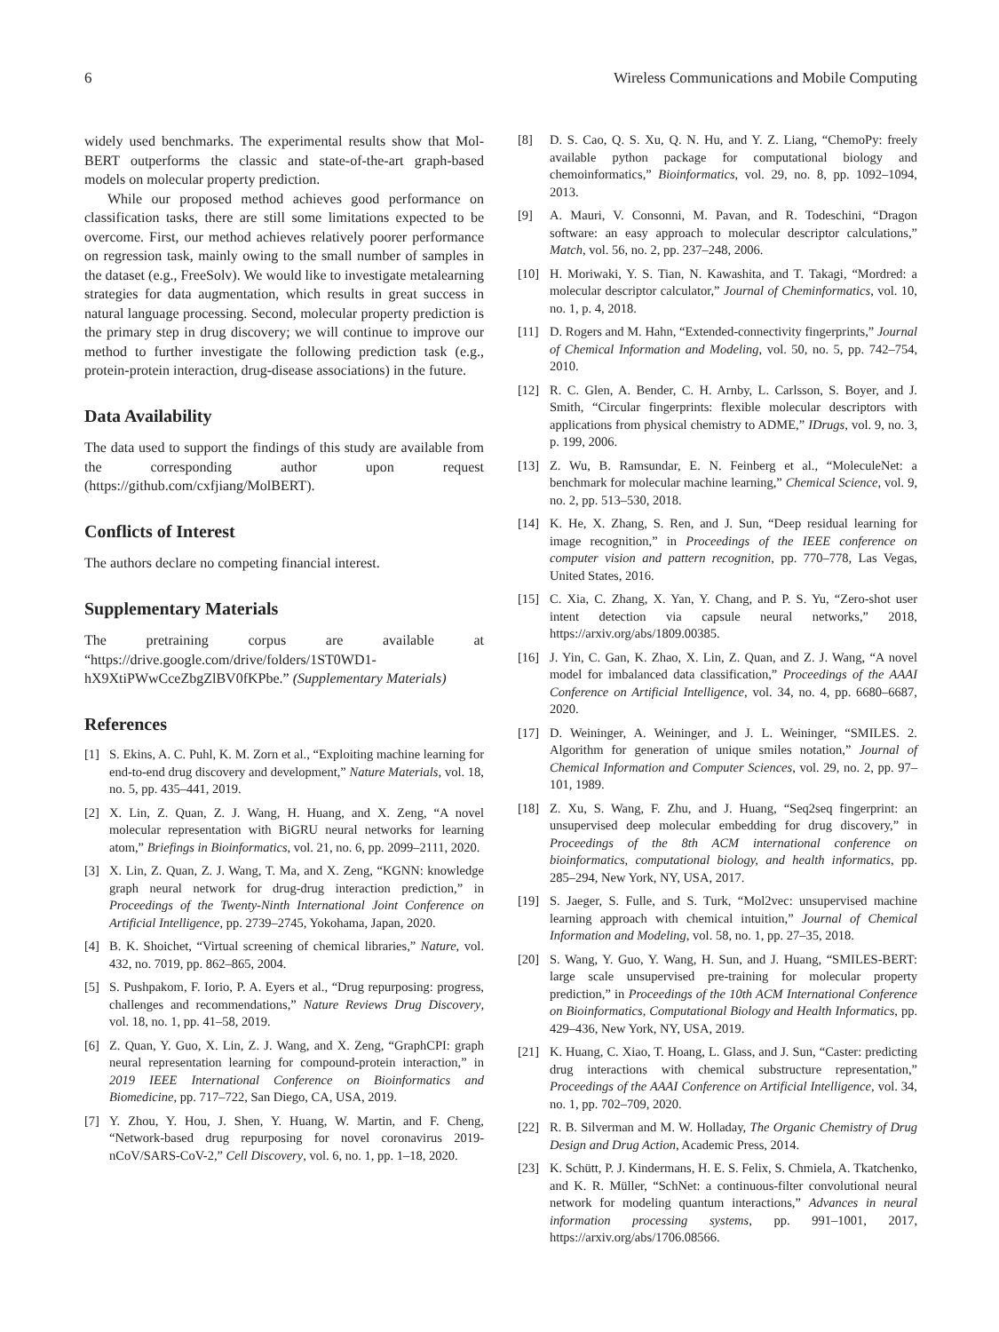6 Wireless Communications and Mobile Computing
widely used benchmarks. The experimental results show that Mol-BERT outperforms the classic and state-of-the-art graph-based models on molecular property prediction.
While our proposed method achieves good performance on classification tasks, there are still some limitations expected to be overcome. First, our method achieves relatively poorer performance on regression task, mainly owing to the small number of samples in the dataset (e.g., FreeSolv). We would like to investigate metalearning strategies for data augmentation, which results in great success in natural language processing. Second, molecular property prediction is the primary step in drug discovery; we will continue to improve our method to further investigate the following prediction task (e.g., protein-protein interaction, drug-disease associations) in the future.
Data Availability
The data used to support the findings of this study are available from the corresponding author upon request (https://github.com/cxfjiang/MolBERT).
Conflicts of Interest
The authors declare no competing financial interest.
Supplementary Materials
The pretraining corpus are available at “https://drive.google.com/drive/folders/1ST0WD1-hX9XtiPWwCceZbgZlBV0fKPbe.” (Supplementary Materials)
References
[1] S. Ekins, A. C. Puhl, K. M. Zorn et al., “Exploiting machine learning for end-to-end drug discovery and development,” Nature Materials, vol. 18, no. 5, pp. 435–441, 2019.
[2] X. Lin, Z. Quan, Z. J. Wang, H. Huang, and X. Zeng, “A novel molecular representation with BiGRU neural networks for learning atom,” Briefings in Bioinformatics, vol. 21, no. 6, pp. 2099–2111, 2020.
[3] X. Lin, Z. Quan, Z. J. Wang, T. Ma, and X. Zeng, “KGNN: knowledge graph neural network for drug-drug interaction prediction,” in Proceedings of the Twenty-Ninth International Joint Conference on Artificial Intelligence, pp. 2739–2745, Yokohama, Japan, 2020.
[4] B. K. Shoichet, “Virtual screening of chemical libraries,” Nature, vol. 432, no. 7019, pp. 862–865, 2004.
[5] S. Pushpakom, F. Iorio, P. A. Eyers et al., “Drug repurposing: progress, challenges and recommendations,” Nature Reviews Drug Discovery, vol. 18, no. 1, pp. 41–58, 2019.
[6] Z. Quan, Y. Guo, X. Lin, Z. J. Wang, and X. Zeng, “GraphCPI: graph neural representation learning for compound-protein interaction,” in 2019 IEEE International Conference on Bioinformatics and Biomedicine, pp. 717–722, San Diego, CA, USA, 2019.
[7] Y. Zhou, Y. Hou, J. Shen, Y. Huang, W. Martin, and F. Cheng, “Network-based drug repurposing for novel coronavirus 2019-nCoV/SARS-CoV-2,” Cell Discovery, vol. 6, no. 1, pp. 1–18, 2020.
[8] D. S. Cao, Q. S. Xu, Q. N. Hu, and Y. Z. Liang, “ChemoPy: freely available python package for computational biology and chemoinformatics,” Bioinformatics, vol. 29, no. 8, pp. 1092–1094, 2013.
[9] A. Mauri, V. Consonni, M. Pavan, and R. Todeschini, “Dragon software: an easy approach to molecular descriptor calculations,” Match, vol. 56, no. 2, pp. 237–248, 2006.
[10] H. Moriwaki, Y. S. Tian, N. Kawashita, and T. Takagi, “Mordred: a molecular descriptor calculator,” Journal of Cheminformatics, vol. 10, no. 1, p. 4, 2018.
[11] D. Rogers and M. Hahn, “Extended-connectivity fingerprints,” Journal of Chemical Information and Modeling, vol. 50, no. 5, pp. 742–754, 2010.
[12] R. C. Glen, A. Bender, C. H. Arnby, L. Carlsson, S. Boyer, and J. Smith, “Circular fingerprints: flexible molecular descriptors with applications from physical chemistry to ADME,” IDrugs, vol. 9, no. 3, p. 199, 2006.
[13] Z. Wu, B. Ramsundar, E. N. Feinberg et al., “MoleculeNet: a benchmark for molecular machine learning,” Chemical Science, vol. 9, no. 2, pp. 513–530, 2018.
[14] K. He, X. Zhang, S. Ren, and J. Sun, “Deep residual learning for image recognition,” in Proceedings of the IEEE conference on computer vision and pattern recognition, pp. 770–778, Las Vegas, United States, 2016.
[15] C. Xia, C. Zhang, X. Yan, Y. Chang, and P. S. Yu, “Zero-shot user intent detection via capsule neural networks,” 2018, https://arxiv.org/abs/1809.00385.
[16] J. Yin, C. Gan, K. Zhao, X. Lin, Z. Quan, and Z. J. Wang, “A novel model for imbalanced data classification,” Proceedings of the AAAI Conference on Artificial Intelligence, vol. 34, no. 4, pp. 6680–6687, 2020.
[17] D. Weininger, A. Weininger, and J. L. Weininger, “SMILES. 2. Algorithm for generation of unique smiles notation,” Journal of Chemical Information and Computer Sciences, vol. 29, no. 2, pp. 97–101, 1989.
[18] Z. Xu, S. Wang, F. Zhu, and J. Huang, “Seq2seq fingerprint: an unsupervised deep molecular embedding for drug discovery,” in Proceedings of the 8th ACM international conference on bioinformatics, computational biology, and health informatics, pp. 285–294, New York, NY, USA, 2017.
[19] S. Jaeger, S. Fulle, and S. Turk, “Mol2vec: unsupervised machine learning approach with chemical intuition,” Journal of Chemical Information and Modeling, vol. 58, no. 1, pp. 27–35, 2018.
[20] S. Wang, Y. Guo, Y. Wang, H. Sun, and J. Huang, “SMILES-BERT: large scale unsupervised pre-training for molecular property prediction,” in Proceedings of the 10th ACM International Conference on Bioinformatics, Computational Biology and Health Informatics, pp. 429–436, New York, NY, USA, 2019.
[21] K. Huang, C. Xiao, T. Hoang, L. Glass, and J. Sun, “Caster: predicting drug interactions with chemical substructure representation,” Proceedings of the AAAI Conference on Artificial Intelligence, vol. 34, no. 1, pp. 702–709, 2020.
[22] R. B. Silverman and M. W. Holladay, The Organic Chemistry of Drug Design and Drug Action, Academic Press, 2014.
[23] K. Schütt, P. J. Kindermans, H. E. S. Felix, S. Chmiela, A. Tkatchenko, and K. R. Müller, “SchNet: a continuous-filter convolutional neural network for modeling quantum interactions,” Advances in neural information processing systems, pp. 991–1001, 2017, https://arxiv.org/abs/1706.08566.